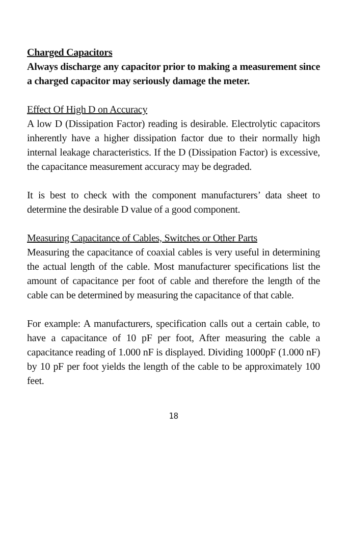Charged Capacitors
Always discharge any capacitor prior to making a measurement since a charged capacitor may seriously damage the meter.
Effect Of High D on Accuracy
A low D (Dissipation Factor) reading is desirable. Electrolytic capacitors inherently have a higher dissipation factor due to their normally high internal leakage characteristics. If the D (Dissipation Factor) is excessive, the capacitance measurement accuracy may be degraded.
It is best to check with the component manufacturers’ data sheet to determine the desirable D value of a good component.
Measuring Capacitance of Cables, Switches or Other Parts
Measuring the capacitance of coaxial cables is very useful in determining the actual length of the cable. Most manufacturer specifications list the amount of capacitance per foot of cable and therefore the length of the cable can be determined by measuring the capacitance of that cable.
For example: A manufacturers, specification calls out a certain cable, to have a capacitance of 10 pF per foot, After measuring the cable a capacitance reading of 1.000 nF is displayed. Dividing 1000pF (1.000 nF) by 10 pF per foot yields the length of the cable to be approximately 100 feet.
18